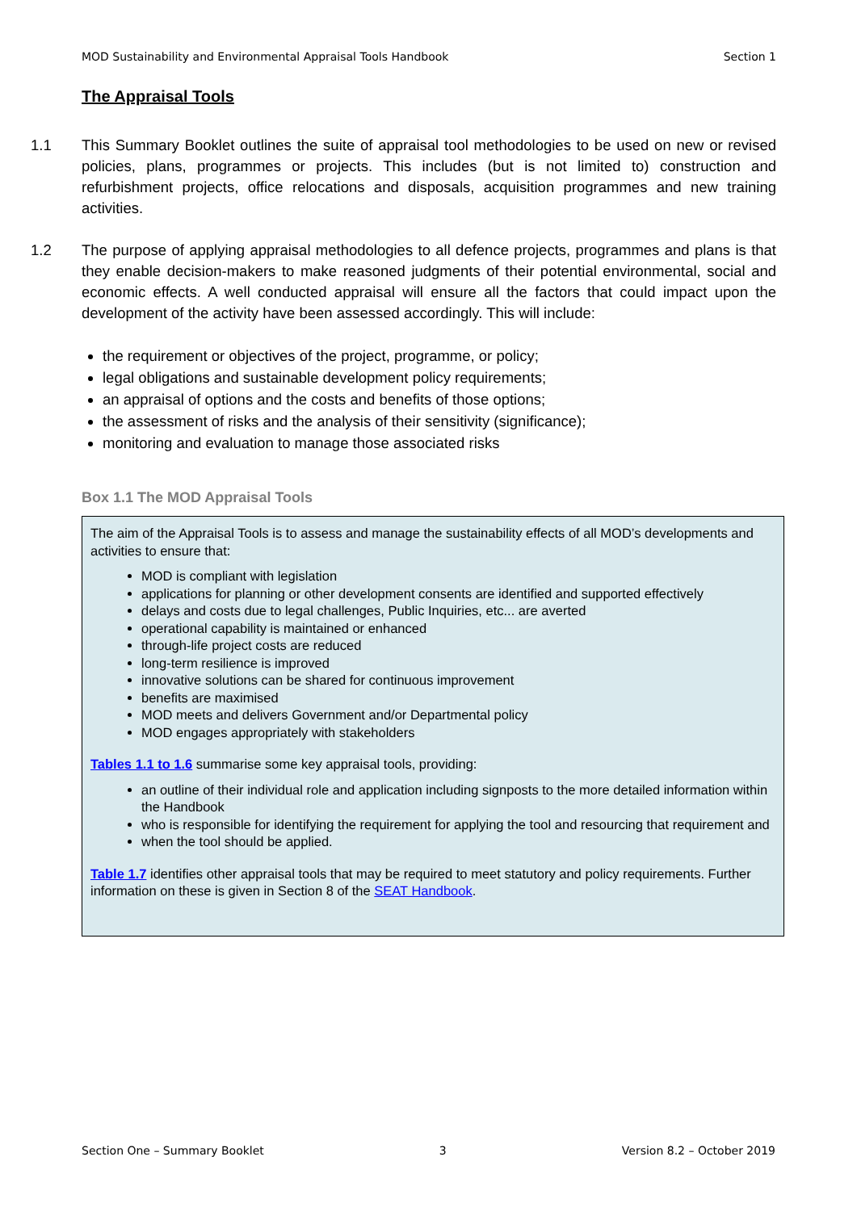MOD Sustainability and Environmental Appraisal Tools Handbook Section 1
The Appraisal Tools
1.1 This Summary Booklet outlines the suite of appraisal tool methodologies to be used on new or revised policies, plans, programmes or projects. This includes (but is not limited to) construction and refurbishment projects, office relocations and disposals, acquisition programmes and new training activities.
1.2 The purpose of applying appraisal methodologies to all defence projects, programmes and plans is that they enable decision-makers to make reasoned judgments of their potential environmental, social and economic effects. A well conducted appraisal will ensure all the factors that could impact upon the development of the activity have been assessed accordingly. This will include:
the requirement or objectives of the project, programme, or policy;
legal obligations and sustainable development policy requirements;
an appraisal of options and the costs and benefits of those options;
the assessment of risks and the analysis of their sensitivity (significance);
monitoring and evaluation to manage those associated risks
Box 1.1 The MOD Appraisal Tools
The aim of the Appraisal Tools is to assess and manage the sustainability effects of all MOD’s developments and activities to ensure that:
MOD is compliant with legislation
applications for planning or other development consents are identified and supported effectively
delays and costs due to legal challenges, Public Inquiries, etc... are averted
operational capability is maintained or enhanced
through-life project costs are reduced
long-term resilience is improved
innovative solutions can be shared for continuous improvement
benefits are maximised
MOD meets and delivers Government and/or Departmental policy
MOD engages appropriately with stakeholders
Tables 1.1 to 1.6 summarise some key appraisal tools, providing:
an outline of their individual role and application including signposts to the more detailed information within the Handbook
who is responsible for identifying the requirement for applying the tool and resourcing that requirement and
when the tool should be applied.
Table 1.7 identifies other appraisal tools that may be required to meet statutory and policy requirements. Further information on these is given in Section 8 of the SEAT Handbook.
Section One – Summary Booklet 3 Version 8.2 – October 2019